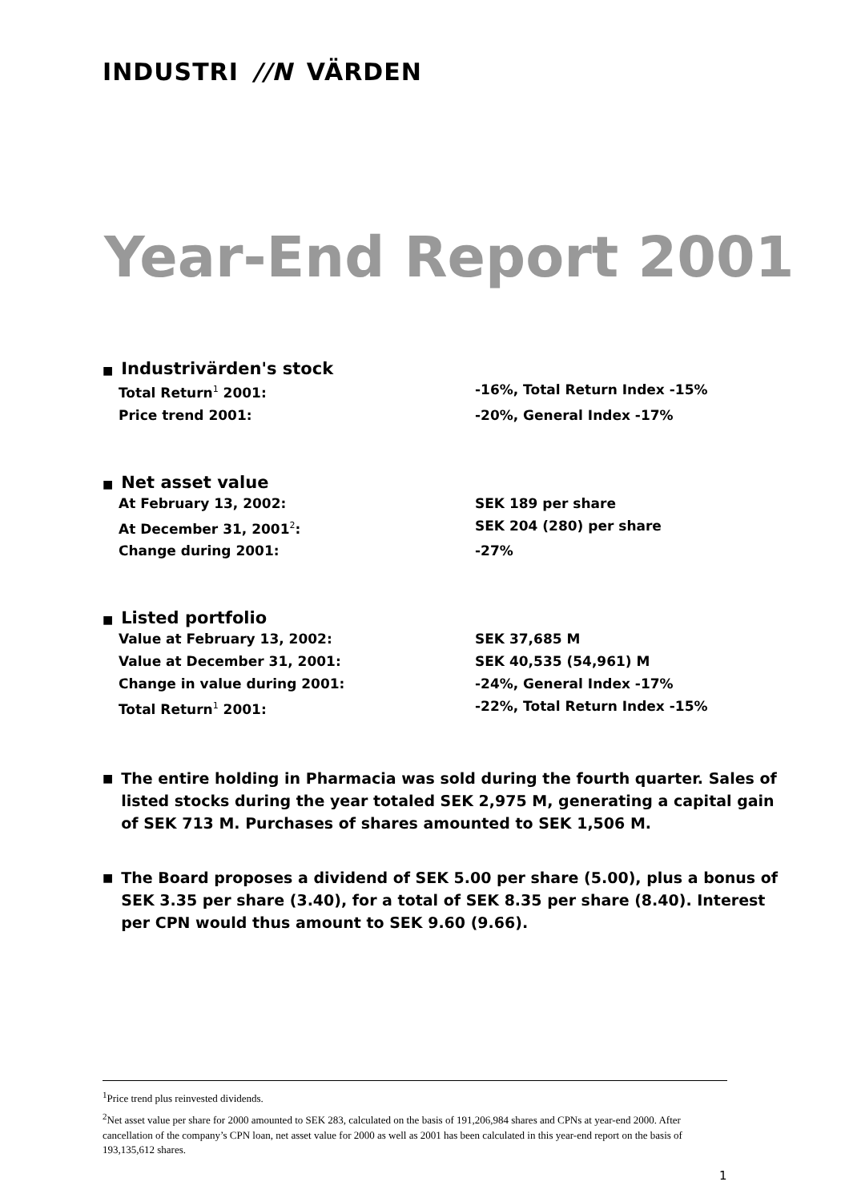INDUSTRI //N VÄRDEN
Year-End Report 2001
■ Industrivärden's stock
Total Return<sup>1</sup> 2001: -16%, Total Return Index -15%
Price trend 2001: -20%, General Index -17%
■ Net asset value
At February 13, 2002: SEK 189 per share
At December 31, 2001<sup>2</sup>: SEK 204 (280) per share
Change during 2001: -27%
■ Listed portfolio
Value at February 13, 2002: SEK 37,685 M
Value at December 31, 2001: SEK 40,535 (54,961) M
Change in value during 2001: -24%, General Index -17%
Total Return<sup>1</sup> 2001: -22%, Total Return Index -15%
■
The entire holding in Pharmacia was sold during the fourth quarter. Sales of listed stocks during the year totaled SEK 2,975 M, generating a capital gain of SEK 713 M. Purchases of shares amounted to SEK 1,506 M.
■
The Board proposes a dividend of SEK 5.00 per share (5.00), plus a bonus of SEK 3.35 per share (3.40), for a total of SEK 8.35 per share (8.40). Interest per CPN would thus amount to SEK 9.60 (9.66).
<sup>1</sup> Price trend plus reinvested dividends.
<sup>2</sup> Net asset value per share for 2000 amounted to SEK 283, calculated on the basis of 191,206,984 shares and CPNs at year-end 2000. After cancellation of the company’s CPN loan, net asset value for 2000 as well as 2001 has been calculated in this year-end report on the basis of 193,135,612 shares.
1